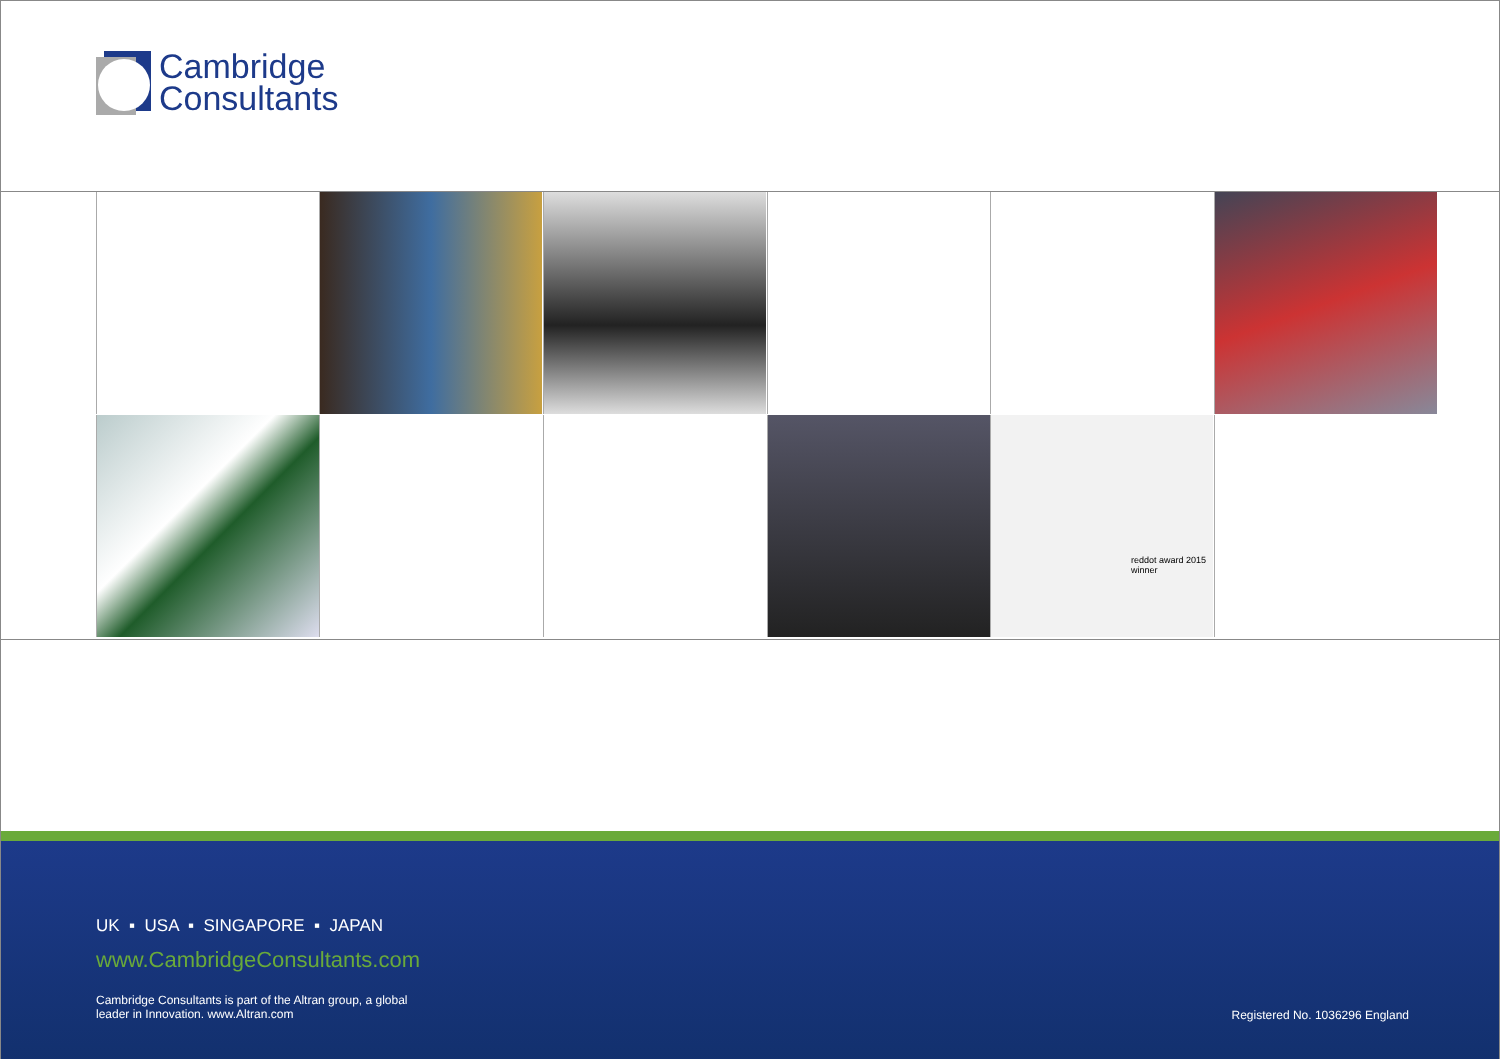Cambridge
Consultants
reddot award 2015
winner
UK ▪ USA ▪ SINGAPORE ▪ JAPAN
www.CambridgeConsultants.com
Cambridge Consultants is part of the Altran group, a global leader in Innovation. www.Altran.com
Registered No. 1036296 England